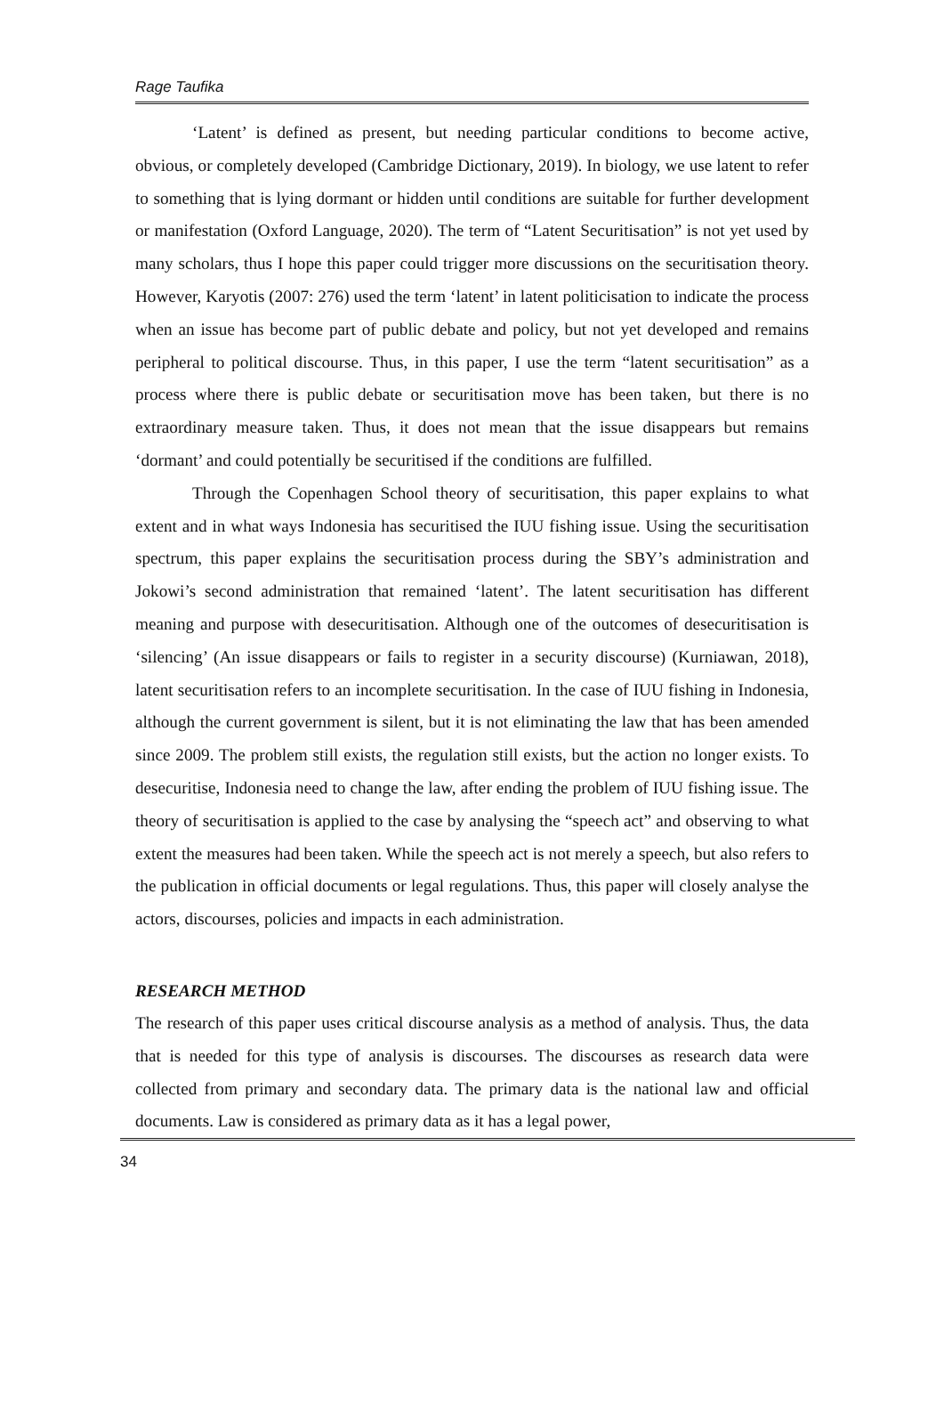Rage Taufika
‘Latent’ is defined as present, but needing particular conditions to become active, obvious, or completely developed (Cambridge Dictionary, 2019). In biology, we use latent to refer to something that is lying dormant or hidden until conditions are suitable for further development or manifestation (Oxford Language, 2020). The term of “Latent Securitisation” is not yet used by many scholars, thus I hope this paper could trigger more discussions on the securitisation theory. However, Karyotis (2007: 276) used the term ‘latent’ in latent politicisation to indicate the process when an issue has become part of public debate and policy, but not yet developed and remains peripheral to political discourse. Thus, in this paper, I use the term “latent securitisation” as a process where there is public debate or securitisation move has been taken, but there is no extraordinary measure taken. Thus, it does not mean that the issue disappears but remains ‘dormant’ and could potentially be securitised if the conditions are fulfilled.
Through the Copenhagen School theory of securitisation, this paper explains to what extent and in what ways Indonesia has securitised the IUU fishing issue. Using the securitisation spectrum, this paper explains the securitisation process during the SBY’s administration and Jokowi’s second administration that remained ‘latent’. The latent securitisation has different meaning and purpose with desecuritisation. Although one of the outcomes of desecuritisation is ‘silencing’ (An issue disappears or fails to register in a security discourse) (Kurniawan, 2018), latent securitisation refers to an incomplete securitisation. In the case of IUU fishing in Indonesia, although the current government is silent, but it is not eliminating the law that has been amended since 2009. The problem still exists, the regulation still exists, but the action no longer exists. To desecuritise, Indonesia need to change the law, after ending the problem of IUU fishing issue. The theory of securitisation is applied to the case by analysing the “speech act” and observing to what extent the measures had been taken. While the speech act is not merely a speech, but also refers to the publication in official documents or legal regulations. Thus, this paper will closely analyse the actors, discourses, policies and impacts in each administration.
RESEARCH METHOD
The research of this paper uses critical discourse analysis as a method of analysis. Thus, the data that is needed for this type of analysis is discourses. The discourses as research data were collected from primary and secondary data. The primary data is the national law and official documents. Law is considered as primary data as it has a legal power,
34